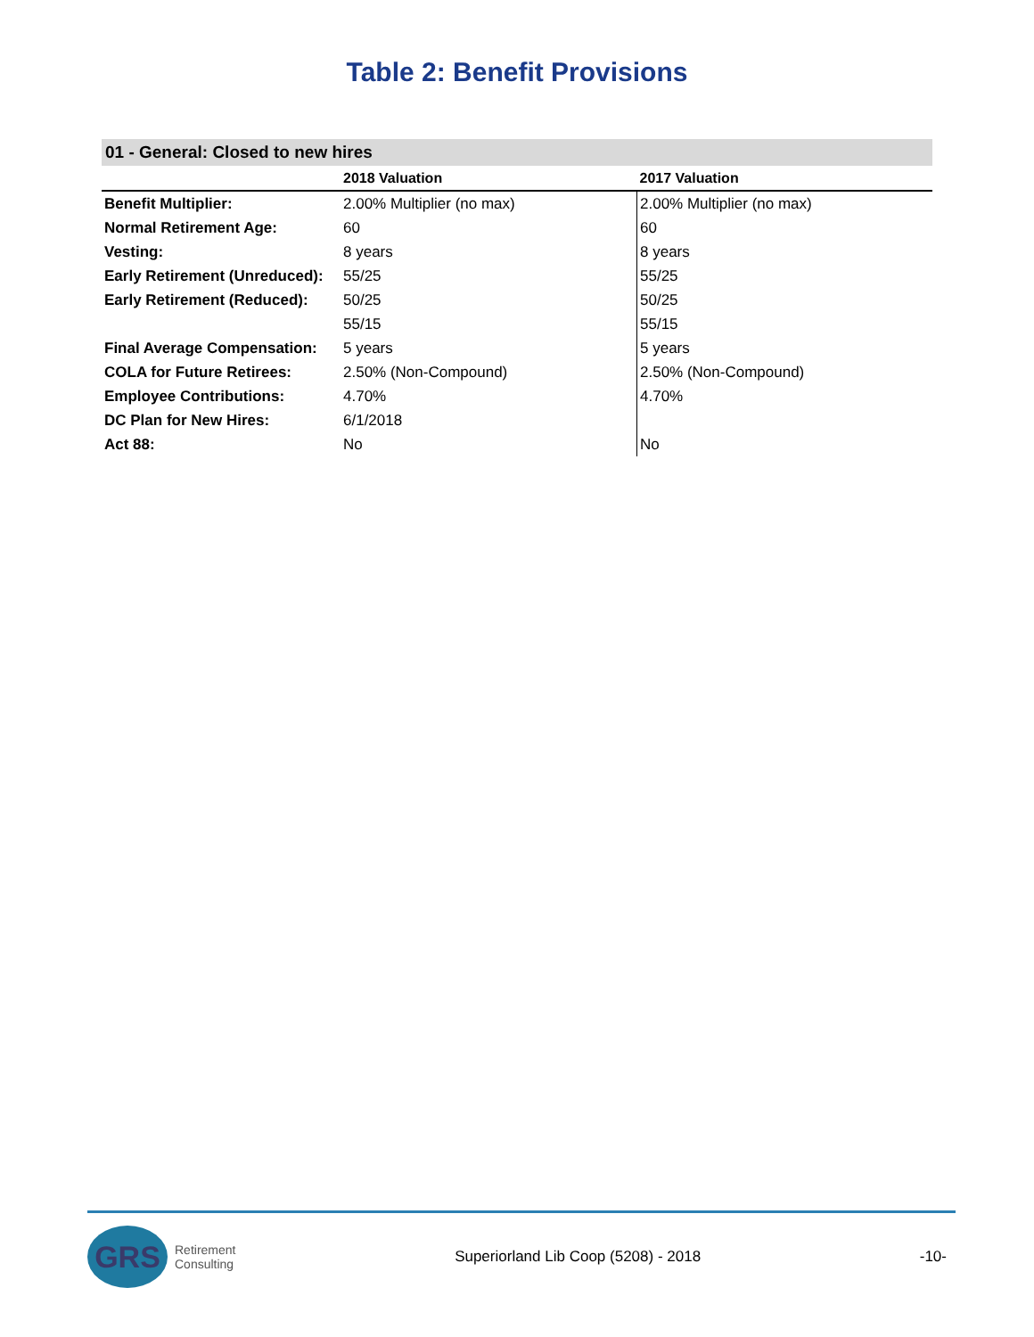Table 2: Benefit Provisions
01 - General: Closed to new hires
| | 2018 Valuation | 2017 Valuation |
| --- | --- | --- |
| Benefit Multiplier: | 2.00% Multiplier (no max) | 2.00% Multiplier (no max) |
| Normal Retirement Age: | 60 | 60 |
| Vesting: | 8 years | 8 years |
| Early Retirement (Unreduced): | 55/25 | 55/25 |
| Early Retirement (Reduced): | 50/25 | 50/25 |
| | 55/15 | 55/15 |
| Final Average Compensation: | 5 years | 5 years |
| COLA for Future Retirees: | 2.50% (Non-Compound) | 2.50% (Non-Compound) |
| Employee Contributions: | 4.70% | 4.70% |
| DC Plan for New Hires: | 6/1/2018 | |
| Act 88: | No | No |
GRS
Retirement
Consulting
Superiorland Lib Coop (5208) - 2018
-10-